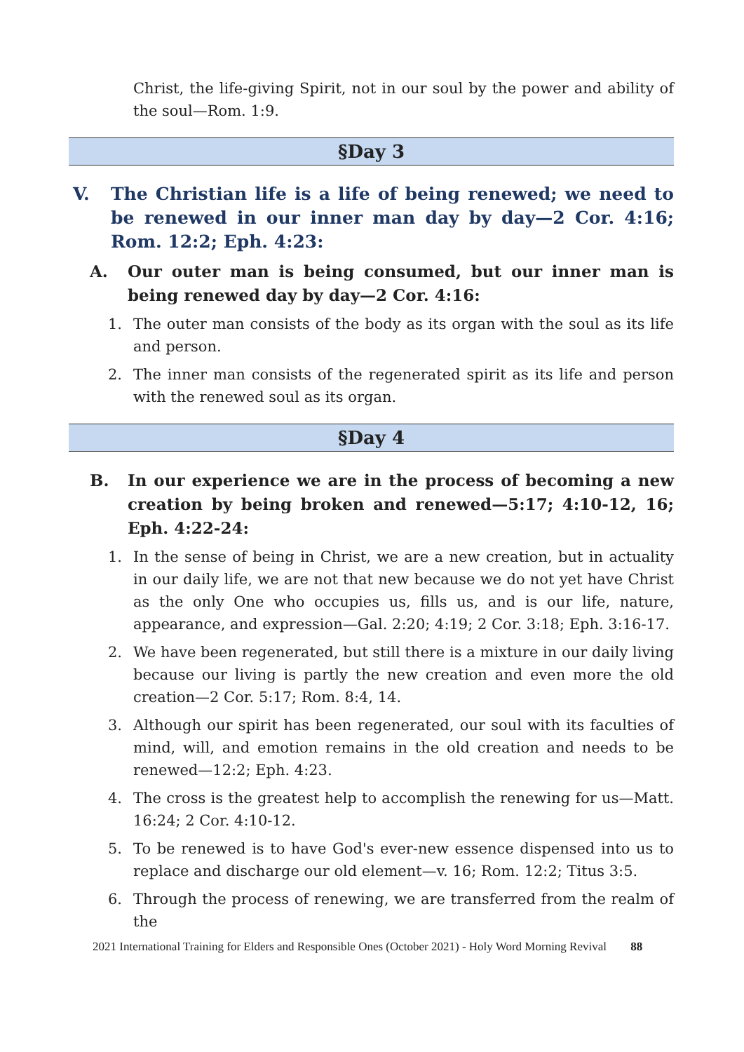Christ, the life-giving Spirit, not in our soul by the power and ability of the soul—Rom. 1:9.
§Day 3
V. The Christian life is a life of being renewed; we need to be renewed in our inner man day by day—2 Cor. 4:16; Rom. 12:2; Eph. 4:23:
A. Our outer man is being consumed, but our inner man is being renewed day by day—2 Cor. 4:16:
1. The outer man consists of the body as its organ with the soul as its life and person.
2. The inner man consists of the regenerated spirit as its life and person with the renewed soul as its organ.
§Day 4
B. In our experience we are in the process of becoming a new creation by being broken and renewed—5:17; 4:10-12, 16; Eph. 4:22-24:
1. In the sense of being in Christ, we are a new creation, but in actuality in our daily life, we are not that new because we do not yet have Christ as the only One who occupies us, fills us, and is our life, nature, appearance, and expression—Gal. 2:20; 4:19; 2 Cor. 3:18; Eph. 3:16-17.
2. We have been regenerated, but still there is a mixture in our daily living because our living is partly the new creation and even more the old creation—2 Cor. 5:17; Rom. 8:4, 14.
3. Although our spirit has been regenerated, our soul with its faculties of mind, will, and emotion remains in the old creation and needs to be renewed—12:2; Eph. 4:23.
4. The cross is the greatest help to accomplish the renewing for us—Matt. 16:24; 2 Cor. 4:10-12.
5. To be renewed is to have God's ever-new essence dispensed into us to replace and discharge our old element—v. 16; Rom. 12:2; Titus 3:5.
6. Through the process of renewing, we are transferred from the realm of the
2021 International Training for Elders and Responsible Ones (October 2021) - Holy Word Morning Revival 88